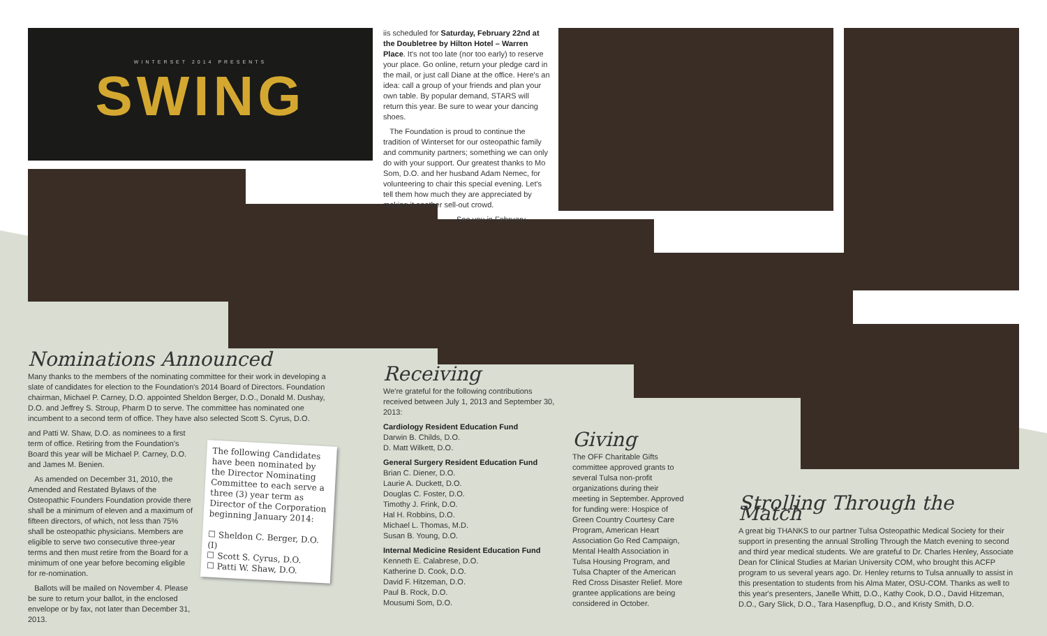WINTERSET 2014 PRESENTS
SWING
iis scheduled for Saturday, February 22nd at the Doubletree by Hilton Hotel – Warren Place. It's not too late (nor too early) to reserve your place. Go online, return your pledge card in the mail, or just call Diane at the office. Here's an idea: call a group of your friends and plan your own table. By popular demand, STARS will return this year. Be sure to wear your dancing shoes.
The Foundation is proud to continue the tradition of Winterset for our osteopathic family and community partners; something we can only do with your support. Our greatest thanks to Mo Som, D.O. and her husband Adam Nemec, for volunteering to chair this special evening. Let's tell them how much they are appreciated by making it another sell-out crowd.
See you in February.
Nominations Announced
Many thanks to the members of the nominating committee for their work in developing a slate of candidates for election to the Foundation's 2014 Board of Directors. Foundation chairman, Michael P. Carney, D.O. appointed Sheldon Berger, D.O., Donald M. Dushay, D.O. and Jeffrey S. Stroup, Pharm D to serve. The committee has nominated one incumbent to a second term of office. They have also selected Scott S. Cyrus, D.O.
and Patti W. Shaw, D.O. as nominees to a first term of office. Retiring from the Foundation's Board this year will be Michael P. Carney, D.O. and James M. Benien.
As amended on December 31, 2010, the Amended and Restated Bylaws of the Osteopathic Founders Foundation provide there shall be a minimum of eleven and a maximum of fifteen directors, of which, not less than 75% shall be osteopathic physicians. Members are eligible to serve two consecutive three-year terms and then must retire from the Board for a minimum of one year before becoming eligible for re-nomination.
Ballots will be mailed on November 4. Please be sure to return your ballot, in the enclosed envelope or by fax, not later than December 31, 2013.
The following Candidates have been nominated by the Director Nominating Committee to each serve a three (3) year term as Director of the Corporation beginning January 2014:
☐ Sheldon C. Berger, D.O. (I)
☐ Scott S. Cyrus, D.O.
☐ Patti W. Shaw, D.O.
Receiving
We're grateful for the following contributions received between July 1, 2013 and September 30, 2013:
Cardiology Resident Education Fund
Darwin B. Childs, D.O.
D. Matt Wilkett, D.O.
General Surgery Resident Education Fund
Brian C. Diener, D.O.
Laurie A. Duckett, D.O.
Douglas C. Foster, D.O.
Timothy J. Frink, D.O.
Hal H. Robbins, D.O.
Michael L. Thomas, M.D.
Susan B. Young, D.O.
Internal Medicine Resident Education Fund
Kenneth E. Calabrese, D.O.
Katherine D. Cook, D.O.
David F. Hitzeman, D.O.
Paul B. Rock, D.O.
Mousumi Som, D.O.
Giving
The OFF Charitable Gifts committee approved grants to several Tulsa non-profit organizations during their meeting in September. Approved for funding were: Hospice of Green Country Courtesy Care Program, American Heart Association Go Red Campaign, Mental Health Association in Tulsa Housing Program, and Tulsa Chapter of the American Red Cross Disaster Relief. More grantee applications are being considered in October.
Strolling Through the Match
A great big THANKS to our partner Tulsa Osteopathic Medical Society for their support in presenting the annual Strolling Through the Match evening to second and third year medical students. We are grateful to Dr. Charles Henley, Associate Dean for Clinical Studies at Marian University COM, who brought this ACFP program to us several years ago. Dr. Henley returns to Tulsa annually to assist in this presentation to students from his Alma Mater, OSU-COM. Thanks as well to this year's presenters, Janelle Whitt, D.O., Kathy Cook, D.O., David Hitzeman, D.O., Gary Slick, D.O., Tara Hasenpflug, D.O., and Kristy Smith, D.O.